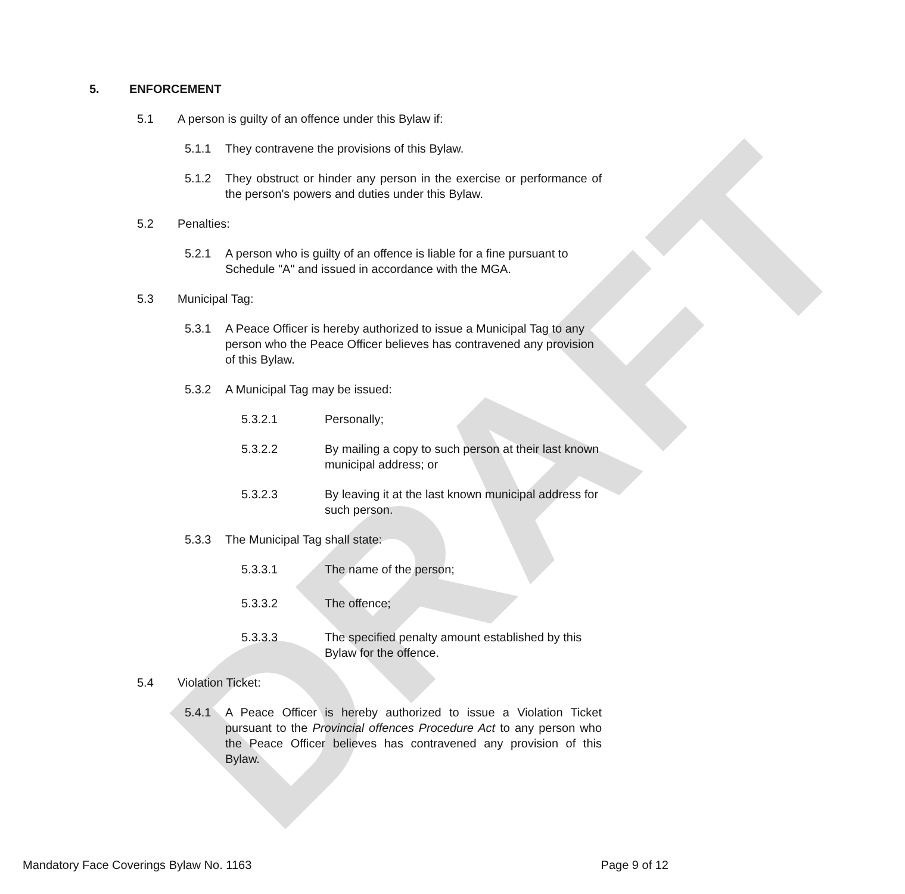DRAFT
5. ENFORCEMENT
5.1 A person is guilty of an offence under this Bylaw if:
5.1.1 They contravene the provisions of this Bylaw.
5.1.2 They obstruct or hinder any person in the exercise or performance of the person's powers and duties under this Bylaw.
5.2 Penalties:
5.2.1 A person who is guilty of an offence is liable for a fine pursuant to Schedule "A" and issued in accordance with the MGA.
5.3 Municipal Tag:
5.3.1 A Peace Officer is hereby authorized to issue a Municipal Tag to any person who the Peace Officer believes has contravened any provision of this Bylaw.
5.3.2 A Municipal Tag may be issued:
5.3.2.1 Personally;
5.3.2.2 By mailing a copy to such person at their last known municipal address; or
5.3.2.3 By leaving it at the last known municipal address for such person.
5.3.3 The Municipal Tag shall state:
5.3.3.1 The name of the person;
5.3.3.2 The offence;
5.3.3.3 The specified penalty amount established by this Bylaw for the offence.
5.4 Violation Ticket:
5.4.1 A Peace Officer is hereby authorized to issue a Violation Ticket pursuant to the Provincial offences Procedure Act to any person who the Peace Officer believes has contravened any provision of this Bylaw.
Mandatory Face Coverings Bylaw No. 1163 Page 9 of 12